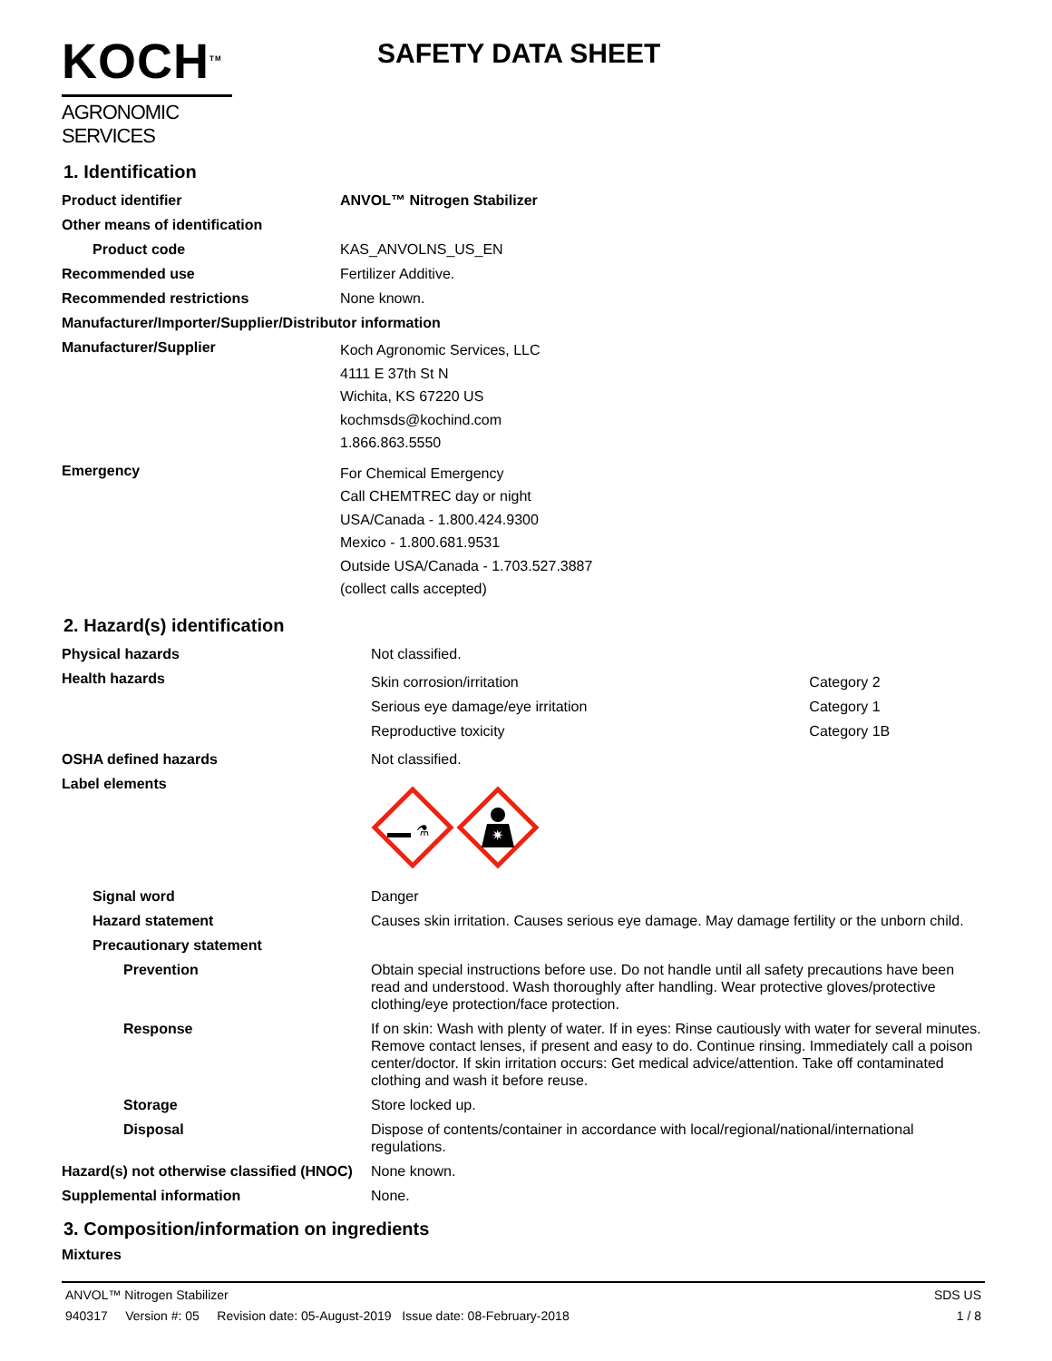KOCH<sup>TM</sup>
AGRONOMIC SERVICES
SAFETY DATA SHEET
1. Identification
| Product identifier | ANVOL™ Nitrogen Stabilizer |
| Other means of identification | |
| Product code | KAS_ANVOLNS_US_EN |
| Recommended use | Fertilizer Additive. |
| Recommended restrictions | None known. |
| Manufacturer/Importer/Supplier/Distributor information | |
| Manufacturer/Supplier | Koch Agronomic Services, LLC 4111 E 37th St N Wichita, KS 67220 US kochmsds@kochind.com 1.866.863.5550 |
| Emergency | For Chemical Emergency Call CHEMTREC day or night USA/Canada - 1.800.424.9300 Mexico - 1.800.681.9531 Outside USA/Canada - 1.703.527.3887 (collect calls accepted) |
2. Hazard(s) identification
| Physical hazards | Not classified. | |
| Health hazards | Skin corrosion/irritation Serious eye damage/eye irritation Reproductive toxicity | Category 2 Category 1 Category 1B |
| OSHA defined hazards | Not classified. | |
| Label elements | ⚗ ✷ | |
| Signal word | Danger | |
| Hazard statement | Causes skin irritation. Causes serious eye damage. May damage fertility or the unborn child. | |
| Precautionary statement | | |
| Prevention | Obtain special instructions before use. Do not handle until all safety precautions have been read and understood. Wash thoroughly after handling. Wear protective gloves/protective clothing/eye protection/face protection. | |
| Response | If on skin: Wash with plenty of water. If in eyes: Rinse cautiously with water for several minutes. Remove contact lenses, if present and easy to do. Continue rinsing. Immediately call a poison center/doctor. If skin irritation occurs: Get medical advice/attention. Take off contaminated clothing and wash it before reuse. | |
| Storage | Store locked up. | |
| Disposal | Dispose of contents/container in accordance with local/regional/national/international regulations. | |
| Hazard(s) not otherwise classified (HNOC) | None known. | |
| Supplemental information | None. | |
3. Composition/information on ingredients
Mixtures
ANVOL™ Nitrogen Stabilizer
940317 Version #: 05 Revision date: 05-August-2019 Issue date: 08-February-2018
SDS US
1 / 8